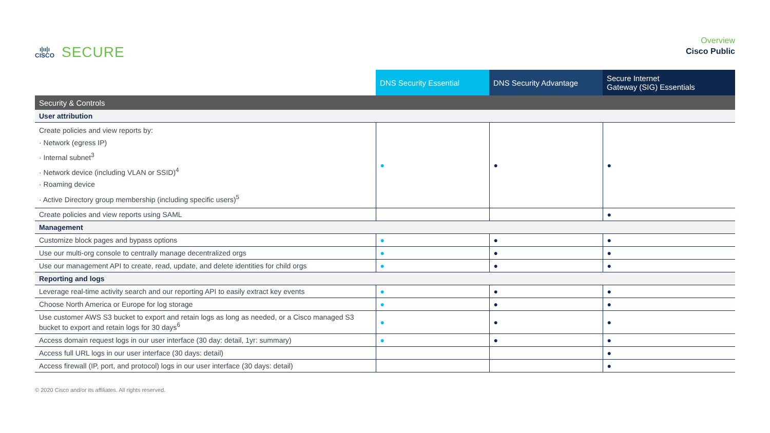ı|ıı|ı
CISCO
SECURE
Overview
Cisco Public
| | DNS Security Essential | DNS Security Advantage | Secure Internet Gateway (SIG) Essentials |
| --- | --- | --- | --- |
| Security & Controls | | | |
| User attribution | | | |
| Create policies and view reports by: · Network (egress IP) · Internal subnet<sup>3</sup> · Network device (including VLAN or SSID)<sup>4</sup> · Roaming device · Active Directory group membership (including specific users)<sup>5</sup> | ● | ● | ● |
| Create policies and view reports using SAML | | | ● |
| Management | | | |
| Customize block pages and bypass options | ● | ● | ● |
| Use our multi-org console to centrally manage decentralized orgs | ● | ● | ● |
| Use our management API to create, read, update, and delete identities for child orgs | ● | ● | ● |
| Reporting and logs | | | |
| Leverage real-time activity search and our reporting API to easily extract key events | ● | ● | ● |
| Choose North America or Europe for log storage | ● | ● | ● |
| Use customer AWS S3 bucket to export and retain logs as long as needed, or a Cisco managed S3 bucket to export and retain logs for 30 days<sup>6</sup> | ● | ● | ● |
| Access domain request logs in our user interface (30 day: detail, 1yr: summary) | ● | ● | ● |
| Access full URL logs in our user interface (30 days: detail) | | | ● |
| Access firewall (IP, port, and protocol) logs in our user interface (30 days: detail) | | | ● |
© 2020 Cisco and/or its affiliates. All rights reserved.